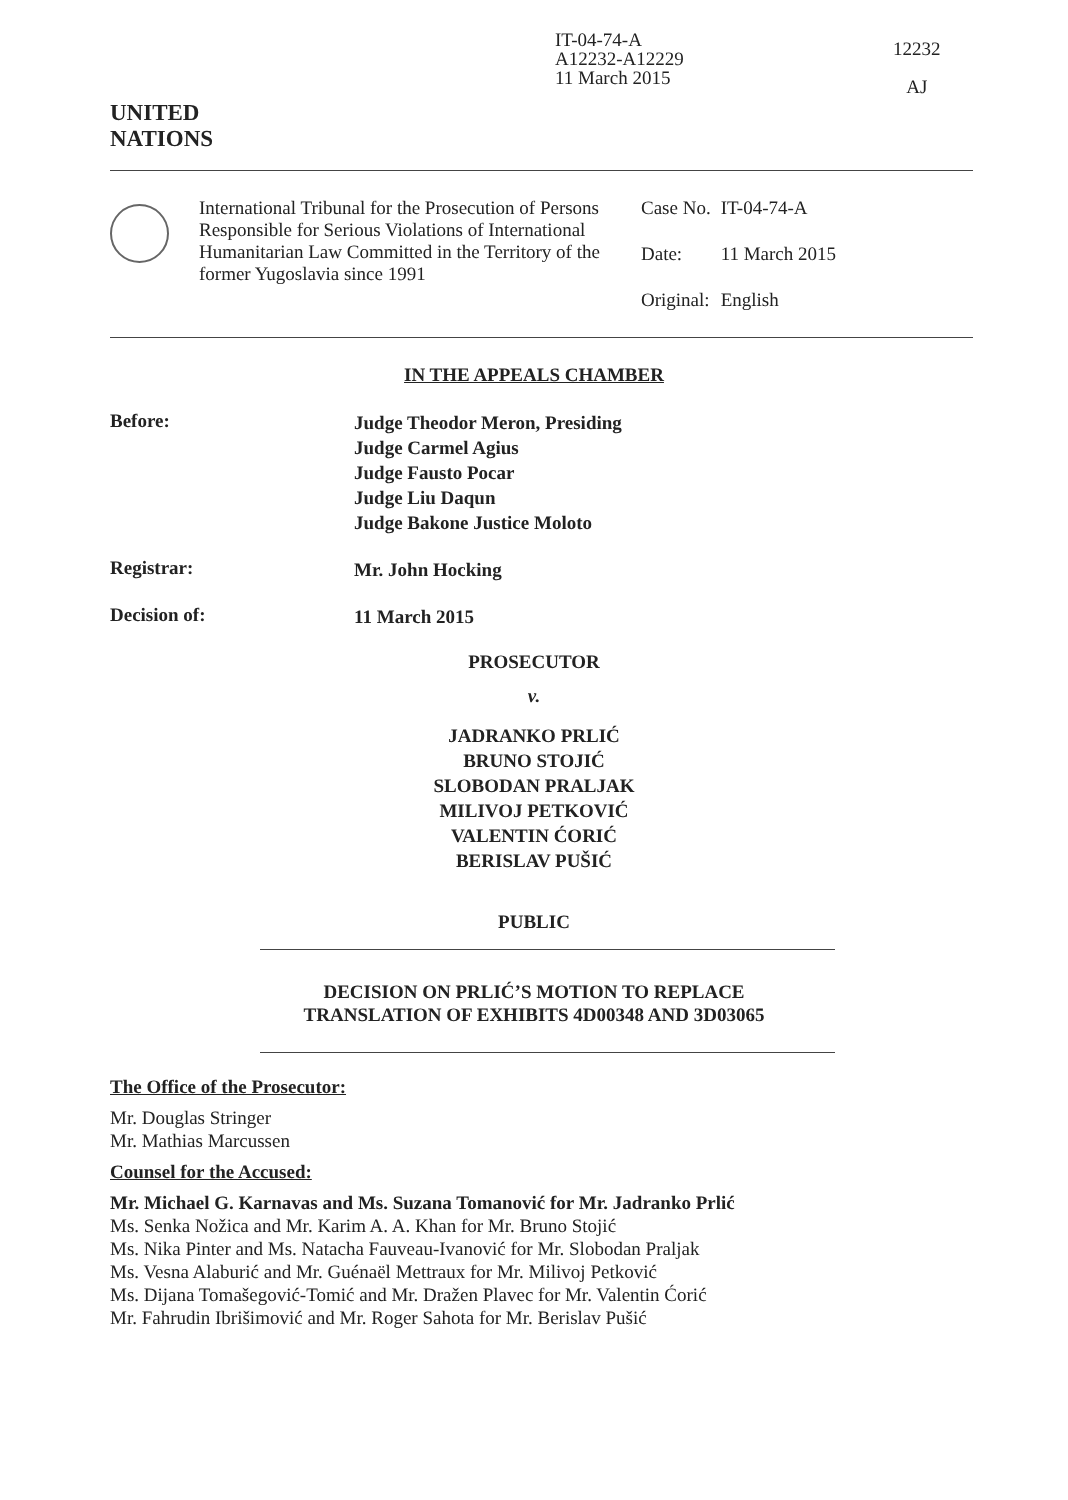UNITED
NATIONS
IT-04-74-A
A12232-A12229
11 March 2015
12232
AJ
International Tribunal for the Prosecution of Persons Responsible for Serious Violations of International Humanitarian Law Committed in the Territory of the former Yugoslavia since 1991
| Case No. | IT-04-74-A |
| Date: | 11 March 2015 |
| Original: | English |
IN THE APPEALS CHAMBER
Before:
Judge Theodor Meron, Presiding
Judge Carmel Agius
Judge Fausto Pocar
Judge Liu Daqun
Judge Bakone Justice Moloto
Registrar:
Mr. John Hocking
Decision of:
11 March 2015
PROSECUTOR
v.
JADRANKO PRLIĆ
BRUNO STOJIĆ
SLOBODAN PRALJAK
MILIVOJ PETKOVIĆ
VALENTIN ĆORIĆ
BERISLAV PUŠIĆ
PUBLIC
DECISION ON PRLIĆ’S MOTION TO REPLACE
TRANSLATION OF EXHIBITS 4D00348 AND 3D03065
The Office of the Prosecutor:
Mr. Douglas Stringer
Mr. Mathias Marcussen
Counsel for the Accused:
Mr. Michael G. Karnavas and Ms. Suzana Tomanović for Mr. Jadranko Prlić
Ms. Senka Nožica and Mr. Karim A. A. Khan for Mr. Bruno Stojić
Ms. Nika Pinter and Ms. Natacha Fauveau-Ivanović for Mr. Slobodan Praljak
Ms. Vesna Alaburić and Mr. Guénaël Mettraux for Mr. Milivoj Petković
Ms. Dijana Tomašegović-Tomić and Mr. Dražen Plavec for Mr. Valentin Ćorić
Mr. Fahrudin Ibrišimović and Mr. Roger Sahota for Mr. Berislav Pušić